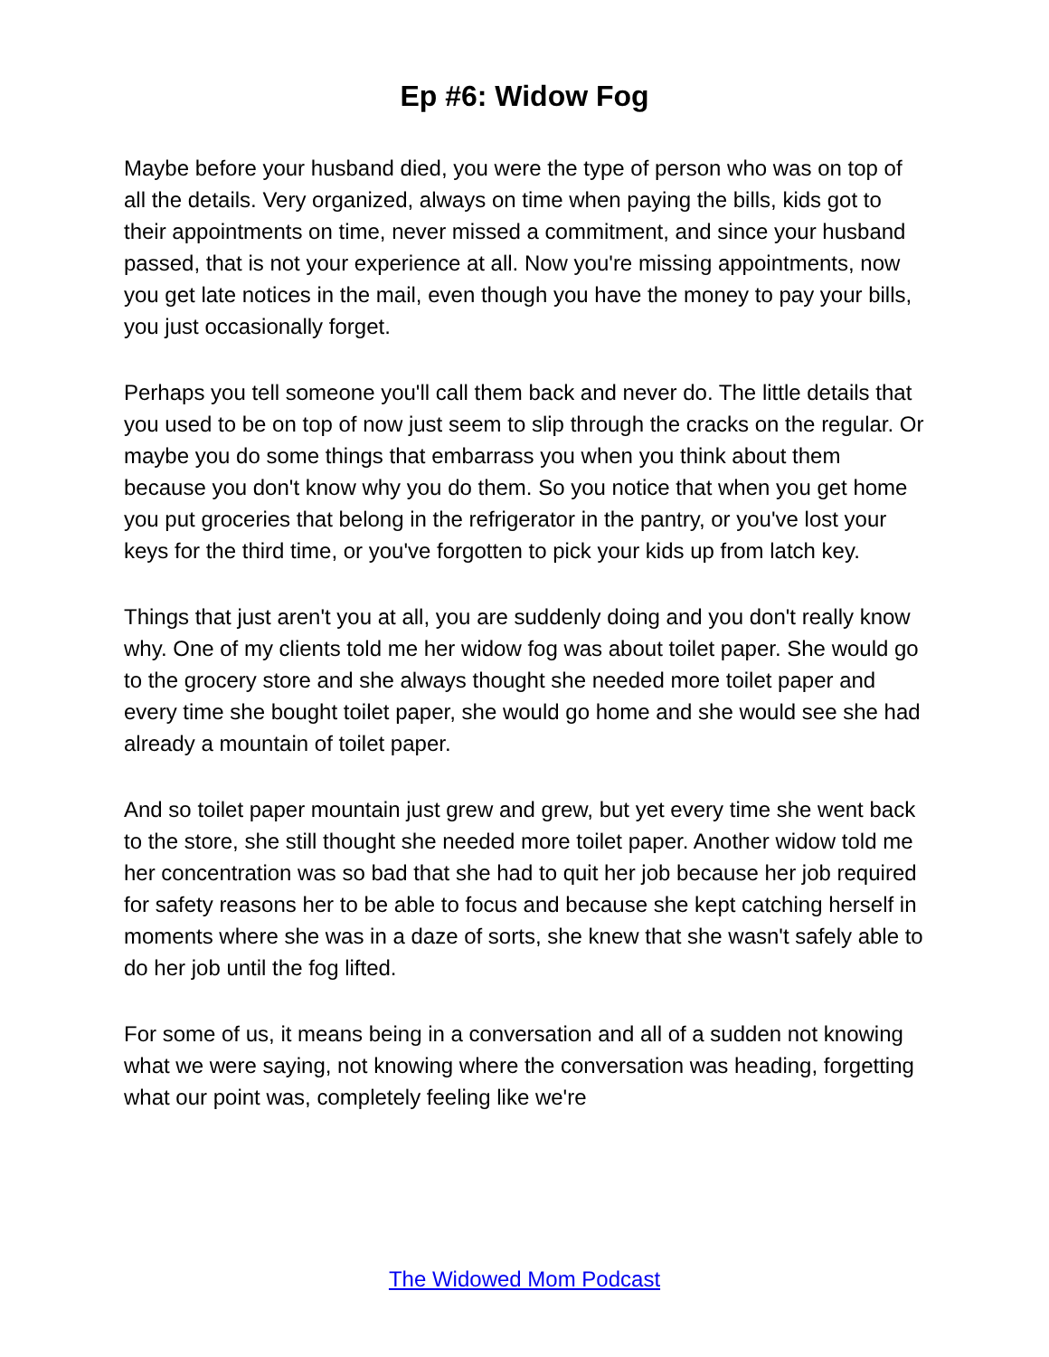Ep #6: Widow Fog
Maybe before your husband died, you were the type of person who was on top of all the details. Very organized, always on time when paying the bills, kids got to their appointments on time, never missed a commitment, and since your husband passed, that is not your experience at all. Now you're missing appointments, now you get late notices in the mail, even though you have the money to pay your bills, you just occasionally forget.
Perhaps you tell someone you'll call them back and never do. The little details that you used to be on top of now just seem to slip through the cracks on the regular. Or maybe you do some things that embarrass you when you think about them because you don't know why you do them. So you notice that when you get home you put groceries that belong in the refrigerator in the pantry, or you've lost your keys for the third time, or you've forgotten to pick your kids up from latch key.
Things that just aren't you at all, you are suddenly doing and you don't really know why. One of my clients told me her widow fog was about toilet paper. She would go to the grocery store and she always thought she needed more toilet paper and every time she bought toilet paper, she would go home and she would see she had already a mountain of toilet paper.
And so toilet paper mountain just grew and grew, but yet every time she went back to the store, she still thought she needed more toilet paper. Another widow told me her concentration was so bad that she had to quit her job because her job required for safety reasons her to be able to focus and because she kept catching herself in moments where she was in a daze of sorts, she knew that she wasn't safely able to do her job until the fog lifted.
For some of us, it means being in a conversation and all of a sudden not knowing what we were saying, not knowing where the conversation was heading, forgetting what our point was, completely feeling like we're
The Widowed Mom Podcast